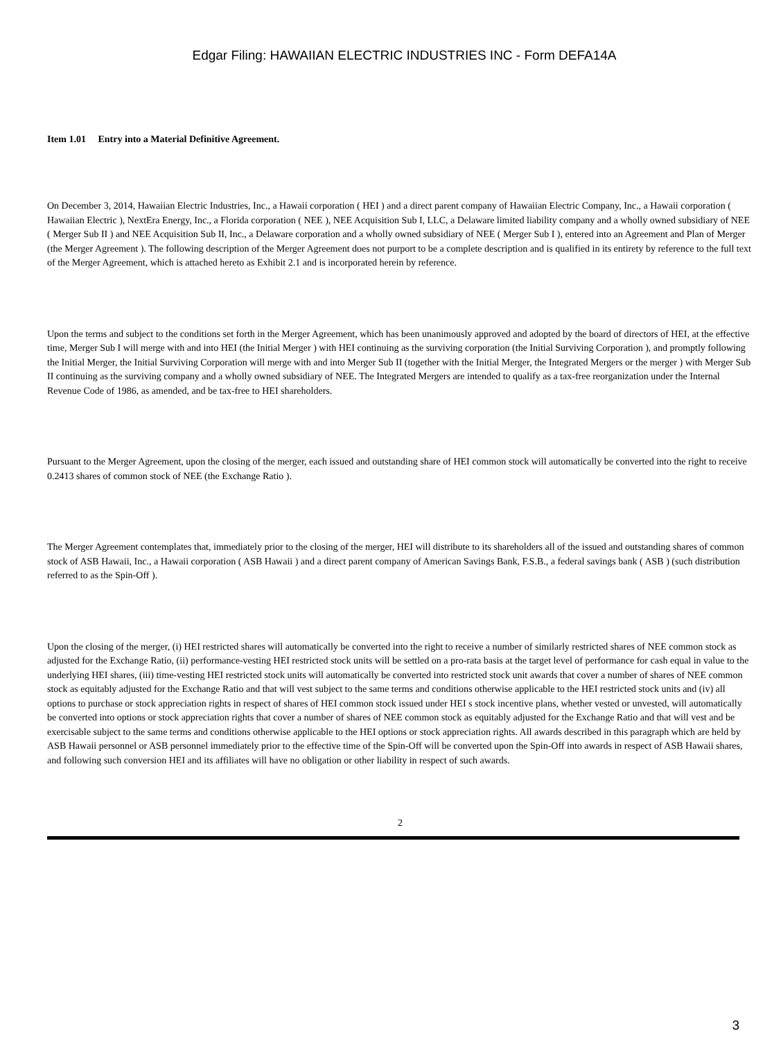Edgar Filing: HAWAIIAN ELECTRIC INDUSTRIES INC - Form DEFA14A
Item 1.01 Entry into a Material Definitive Agreement.
On December 3, 2014, Hawaiian Electric Industries, Inc., a Hawaii corporation ( HEI ) and a direct parent company of Hawaiian Electric Company, Inc., a Hawaii corporation ( Hawaiian Electric ), NextEra Energy, Inc., a Florida corporation ( NEE ), NEE Acquisition Sub I, LLC, a Delaware limited liability company and a wholly owned subsidiary of NEE ( Merger Sub II ) and NEE Acquisition Sub II, Inc., a Delaware corporation and a wholly owned subsidiary of NEE ( Merger Sub I ), entered into an Agreement and Plan of Merger (the Merger Agreement ). The following description of the Merger Agreement does not purport to be a complete description and is qualified in its entirety by reference to the full text of the Merger Agreement, which is attached hereto as Exhibit 2.1 and is incorporated herein by reference.
Upon the terms and subject to the conditions set forth in the Merger Agreement, which has been unanimously approved and adopted by the board of directors of HEI, at the effective time, Merger Sub I will merge with and into HEI (the Initial Merger ) with HEI continuing as the surviving corporation (the Initial Surviving Corporation ), and promptly following the Initial Merger, the Initial Surviving Corporation will merge with and into Merger Sub II (together with the Initial Merger, the Integrated Mergers or the merger ) with Merger Sub II continuing as the surviving company and a wholly owned subsidiary of NEE. The Integrated Mergers are intended to qualify as a tax-free reorganization under the Internal Revenue Code of 1986, as amended, and be tax-free to HEI shareholders.
Pursuant to the Merger Agreement, upon the closing of the merger, each issued and outstanding share of HEI common stock will automatically be converted into the right to receive 0.2413 shares of common stock of NEE (the Exchange Ratio ).
The Merger Agreement contemplates that, immediately prior to the closing of the merger, HEI will distribute to its shareholders all of the issued and outstanding shares of common stock of ASB Hawaii, Inc., a Hawaii corporation ( ASB Hawaii ) and a direct parent company of American Savings Bank, F.S.B., a federal savings bank ( ASB ) (such distribution referred to as the Spin-Off ).
Upon the closing of the merger, (i) HEI restricted shares will automatically be converted into the right to receive a number of similarly restricted shares of NEE common stock as adjusted for the Exchange Ratio, (ii) performance-vesting HEI restricted stock units will be settled on a pro-rata basis at the target level of performance for cash equal in value to the underlying HEI shares, (iii) time-vesting HEI restricted stock units will automatically be converted into restricted stock unit awards that cover a number of shares of NEE common stock as equitably adjusted for the Exchange Ratio and that will vest subject to the same terms and conditions otherwise applicable to the HEI restricted stock units and (iv) all options to purchase or stock appreciation rights in respect of shares of HEI common stock issued under HEI s stock incentive plans, whether vested or unvested, will automatically be converted into options or stock appreciation rights that cover a number of shares of NEE common stock as equitably adjusted for the Exchange Ratio and that will vest and be exercisable subject to the same terms and conditions otherwise applicable to the HEI options or stock appreciation rights. All awards described in this paragraph which are held by ASB Hawaii personnel or ASB personnel immediately prior to the effective time of the Spin-Off will be converted upon the Spin-Off into awards in respect of ASB Hawaii shares, and following such conversion HEI and its affiliates will have no obligation or other liability in respect of such awards.
2
3